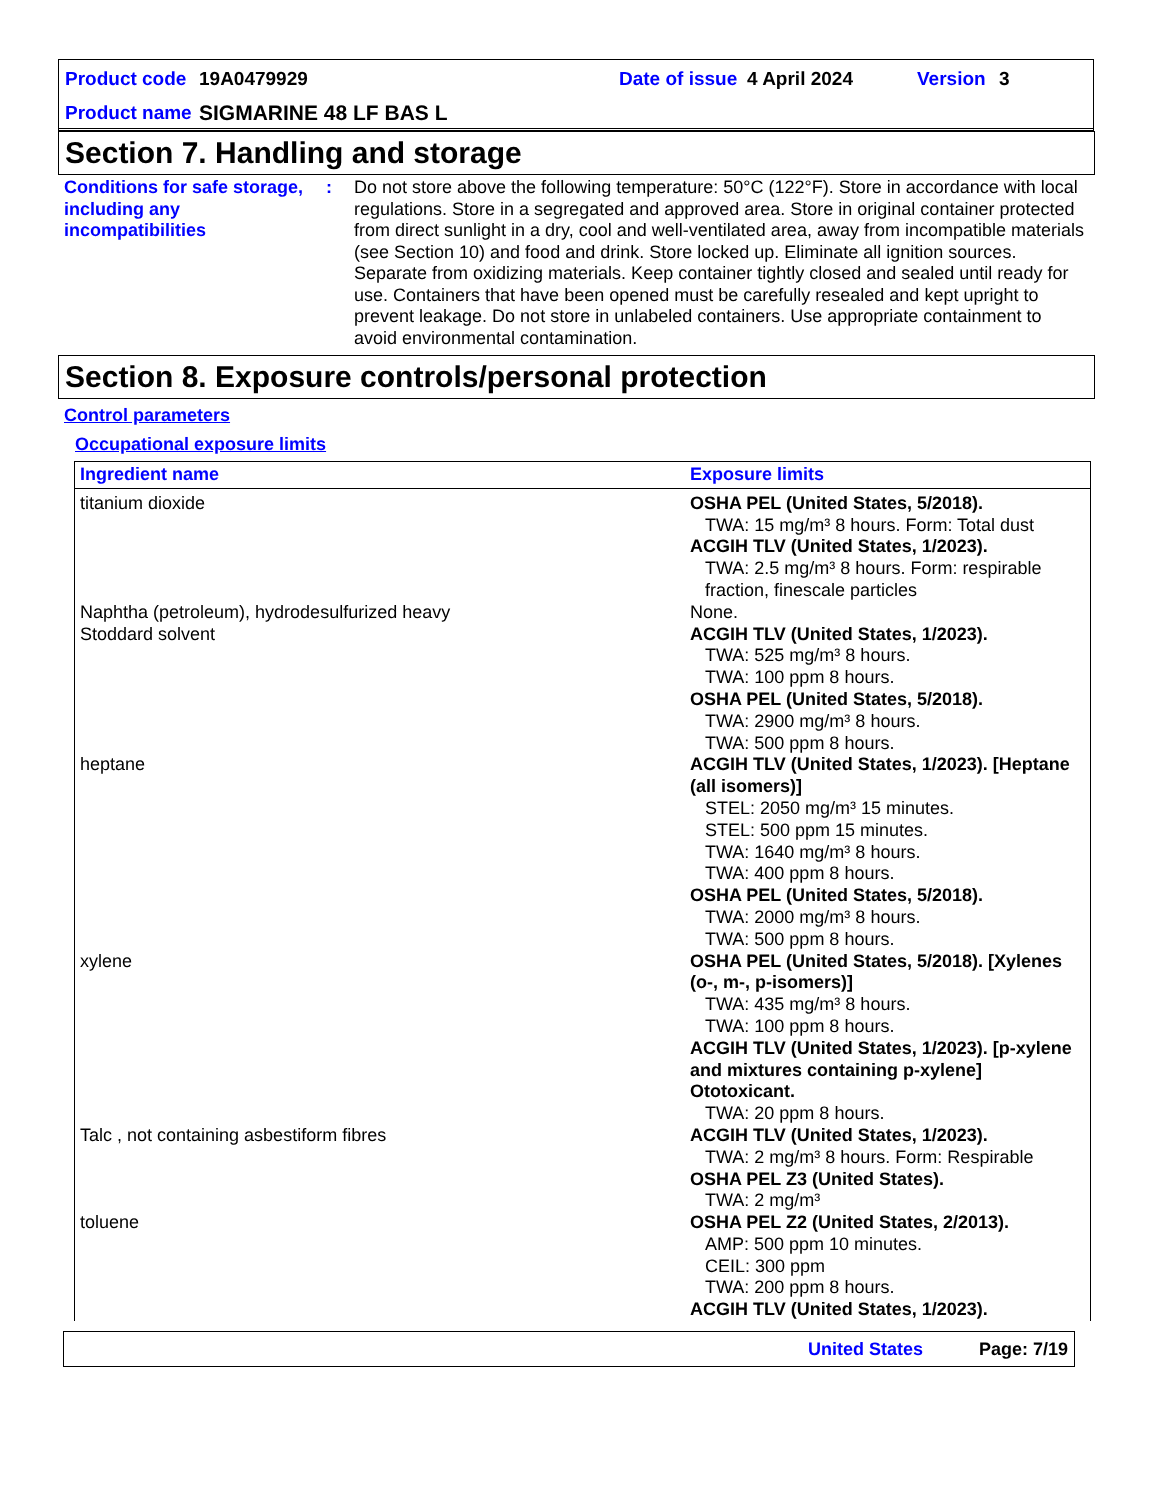Product code 19A0479929 Date of issue 4 April 2024 Version 3
Product name SIGMARINE 48 LF BAS L
Section 7. Handling and storage
Conditions for safe storage, including any incompatibilities
: Do not store above the following temperature: 50°C (122°F). Store in accordance with local regulations. Store in a segregated and approved area. Store in original container protected from direct sunlight in a dry, cool and well-ventilated area, away from incompatible materials (see Section 10) and food and drink. Store locked up. Eliminate all ignition sources. Separate from oxidizing materials. Keep container tightly closed and sealed until ready for use. Containers that have been opened must be carefully resealed and kept upright to prevent leakage. Do not store in unlabeled containers. Use appropriate containment to avoid environmental contamination.
Section 8. Exposure controls/personal protection
Control parameters
Occupational exposure limits
| Ingredient name | Exposure limits |
| --- | --- |
| titanium dioxide | OSHA PEL (United States, 5/2018). TWA: 15 mg/m³ 8 hours. Form: Total dust ACGIH TLV (United States, 1/2023). TWA: 2.5 mg/m³ 8 hours. Form: respirable fraction, finescale particles |
| Naphtha (petroleum), hydrodesulfurized heavy | None. |
| Stoddard solvent | ACGIH TLV (United States, 1/2023). TWA: 525 mg/m³ 8 hours. TWA: 100 ppm 8 hours. OSHA PEL (United States, 5/2018). TWA: 2900 mg/m³ 8 hours. TWA: 500 ppm 8 hours. |
| heptane | ACGIH TLV (United States, 1/2023). [Heptane (all isomers)] STEL: 2050 mg/m³ 15 minutes. STEL: 500 ppm 15 minutes. TWA: 1640 mg/m³ 8 hours. TWA: 400 ppm 8 hours. OSHA PEL (United States, 5/2018). TWA: 2000 mg/m³ 8 hours. TWA: 500 ppm 8 hours. |
| xylene | OSHA PEL (United States, 5/2018). [Xylenes (o-, m-, p-isomers)] TWA: 435 mg/m³ 8 hours. TWA: 100 ppm 8 hours. ACGIH TLV (United States, 1/2023). [p-xylene and mixtures containing p-xylene] Ototoxicant. TWA: 20 ppm 8 hours. |
| Talc , not containing asbestiform fibres | ACGIH TLV (United States, 1/2023). TWA: 2 mg/m³ 8 hours. Form: Respirable OSHA PEL Z3 (United States). TWA: 2 mg/m³ |
| toluene | OSHA PEL Z2 (United States, 2/2013). AMP: 500 ppm 10 minutes. CEIL: 300 ppm TWA: 200 ppm 8 hours. ACGIH TLV (United States, 1/2023). |
United States Page: 7/19